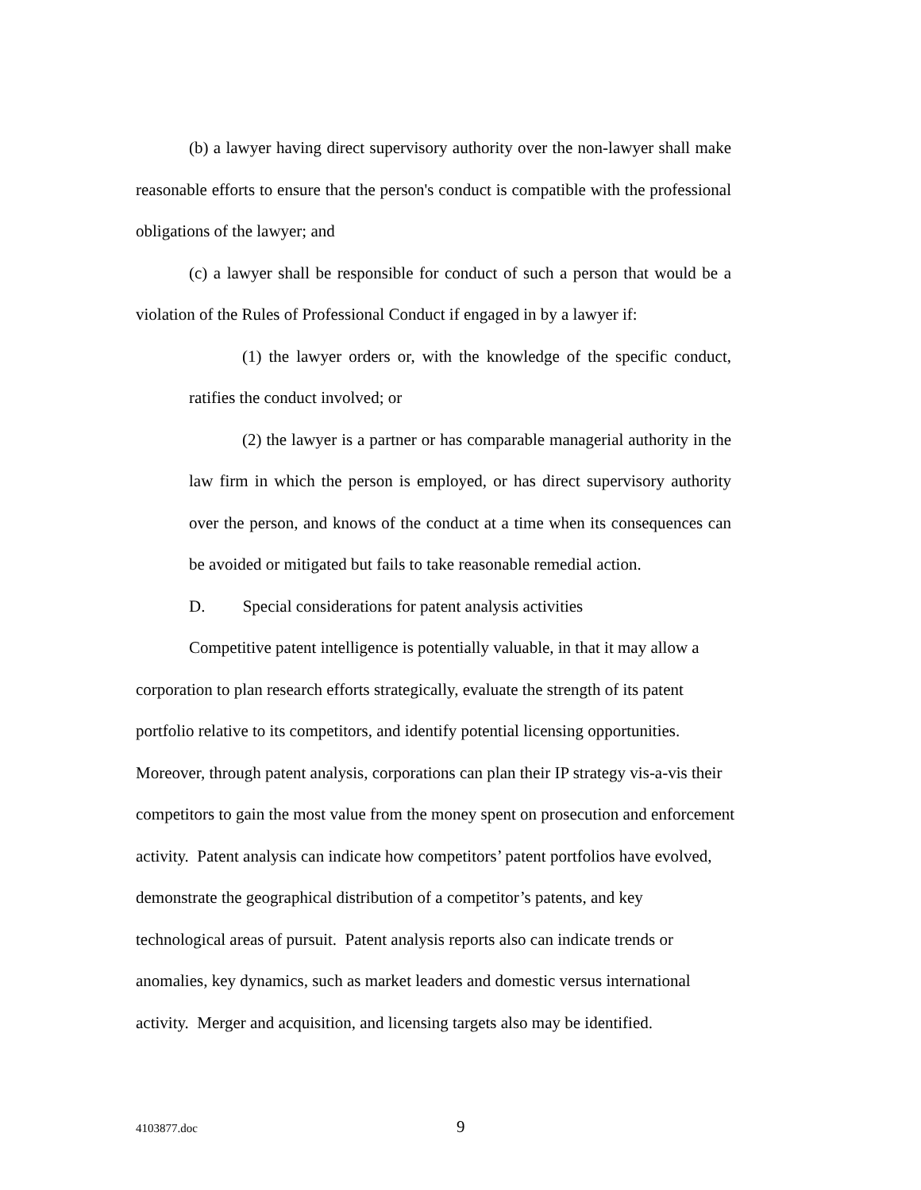(b) a lawyer having direct supervisory authority over the non-lawyer shall make reasonable efforts to ensure that the person's conduct is compatible with the professional obligations of the lawyer; and
(c) a lawyer shall be responsible for conduct of such a person that would be a violation of the Rules of Professional Conduct if engaged in by a lawyer if:
(1) the lawyer orders or, with the knowledge of the specific conduct, ratifies the conduct involved; or
(2) the lawyer is a partner or has comparable managerial authority in the law firm in which the person is employed, or has direct supervisory authority over the person, and knows of the conduct at a time when its consequences can be avoided or mitigated but fails to take reasonable remedial action.
D. Special considerations for patent analysis activities
Competitive patent intelligence is potentially valuable, in that it may allow a
corporation to plan research efforts strategically, evaluate the strength of its patent
portfolio relative to its competitors, and identify potential licensing opportunities.
Moreover, through patent analysis, corporations can plan their IP strategy vis-a-vis their
competitors to gain the most value from the money spent on prosecution and enforcement
activity. Patent analysis can indicate how competitors’ patent portfolios have evolved,
demonstrate the geographical distribution of a competitor’s patents, and key
technological areas of pursuit. Patent analysis reports also can indicate trends or
anomalies, key dynamics, such as market leaders and domestic versus international
activity. Merger and acquisition, and licensing targets also may be identified.
4103877.doc 9